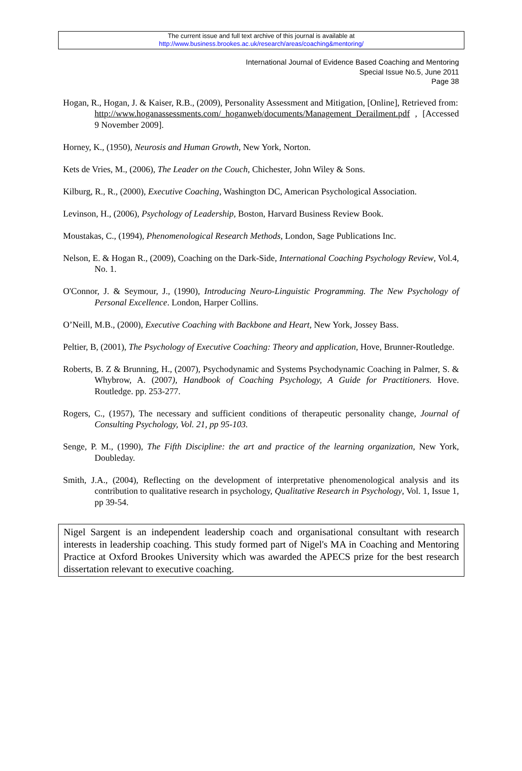The current issue and full text archive of this journal is available at
http://www.business.brookes.ac.uk/research/areas/coaching&mentoring/
International Journal of Evidence Based Coaching and Mentoring
Special Issue No.5, June 2011
Page 38
Hogan, R., Hogan, J. & Kaiser, R.B., (2009), Personality Assessment and Mitigation, [Online], Retrieved from:
http://www.hoganassessments.com/_hoganweb/documents/Management_Derailment.pdf , [Accessed 9 November 2009].
Horney, K., (1950), Neurosis and Human Growth, New York, Norton.
Kets de Vries, M., (2006), The Leader on the Couch, Chichester, John Wiley & Sons.
Kilburg, R., R., (2000), Executive Coaching, Washington DC, American Psychological Association.
Levinson, H., (2006), Psychology of Leadership, Boston, Harvard Business Review Book.
Moustakas, C., (1994), Phenomenological Research Methods, London, Sage Publications Inc.
Nelson, E. & Hogan R., (2009), Coaching on the Dark-Side, International Coaching Psychology Review, Vol.4, No. 1.
O'Connor, J. & Seymour, J., (1990), Introducing Neuro-Linguistic Programming. The New Psychology of Personal Excellence. London, Harper Collins.
O’Neill, M.B., (2000), Executive Coaching with Backbone and Heart, New York, Jossey Bass.
Peltier, B, (2001), The Psychology of Executive Coaching: Theory and application, Hove, Brunner-Routledge.
Roberts, B. Z & Brunning, H., (2007), Psychodynamic and Systems Psychodynamic Coaching in Palmer, S. & Whybrow, A. (2007), Handbook of Coaching Psychology, A Guide for Practitioners. Hove. Routledge. pp. 253-277.
Rogers, C., (1957), The necessary and sufficient conditions of therapeutic personality change, Journal of Consulting Psychology, Vol. 21, pp 95-103.
Senge, P. M., (1990), The Fifth Discipline: the art and practice of the learning organization, New York, Doubleday.
Smith, J.A., (2004), Reflecting on the development of interpretative phenomenological analysis and its contribution to qualitative research in psychology, Qualitative Research in Psychology, Vol. 1, Issue 1, pp 39-54.
Nigel Sargent is an independent leadership coach and organisational consultant with research interests in leadership coaching. This study formed part of Nigel's MA in Coaching and Mentoring Practice at Oxford Brookes University which was awarded the APECS prize for the best research dissertation relevant to executive coaching.